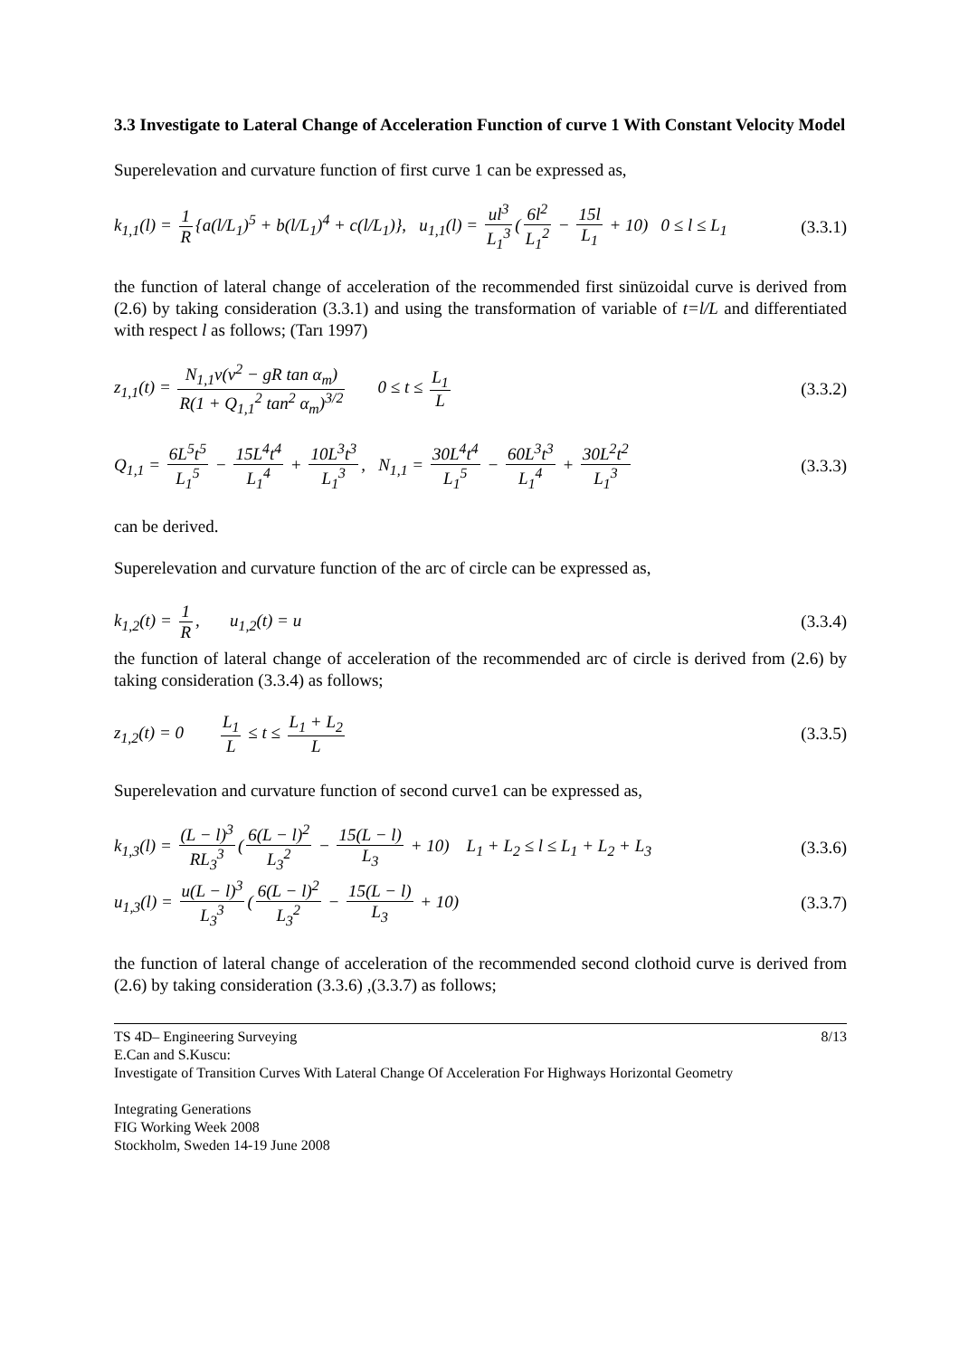3.3 Investigate to Lateral Change of Acceleration Function of curve 1 With Constant Velocity Model
Superelevation and curvature function of first curve 1 can be expressed as,
k<sub>1,1</sub>(l) = 1 R {a(l/L<sub>1</sub>)<sup>5</sup> + b(l/L<sub>1</sub>)<sup>4</sup> + c(l/L<sub>1</sub>)}, u<sub>1,1</sub>(l) = ul<sup>3</sup> L<sub>1</sub><sup>3</sup> (6l<sup>2</sup> L<sub>1</sub><sup>2</sup> − 15l L<sub>1</sub> + 10) 0 ≤ l ≤ L<sub>1</sub>
(3.3.1)
the function of lateral change of acceleration of the recommended first sinüzoidal curve is derived from (2.6) by taking consideration (3.3.1) and using the transformation of variable of t=l/L and differentiated with respect l as follows; (Tarı 1997)
z<sub>1,1</sub>(t) = N<sub>1,1</sub>v(v<sup>2</sup> − gR tan α<sub>m</sub>) R(1 + Q<sub>1,1</sub><sup>2</sup> tan<sup>2</sup> α<sub>m</sub>)<sup>3/2</sup> 0 ≤ t ≤ L<sub>1</sub> L
(3.3.2)
Q<sub>1,1</sub> = 6L<sup>5</sup>t<sup>5</sup> L<sub>1</sub><sup>5</sup> − 15L<sup>4</sup>t<sup>4</sup> L<sub>1</sub><sup>4</sup> + 10L<sup>3</sup>t<sup>3</sup> L<sub>1</sub><sup>3</sup>, N<sub>1,1</sub> = 30L<sup>4</sup>t<sup>4</sup> L<sub>1</sub><sup>5</sup> − 60L<sup>3</sup>t<sup>3</sup> L<sub>1</sub><sup>4</sup> + 30L<sup>2</sup>t<sup>2</sup> L<sub>1</sub><sup>3</sup>
(3.3.3)
can be derived.
Superelevation and curvature function of the arc of circle can be expressed as,
k<sub>1,2</sub>(t) = 1 R, u<sub>1,2</sub>(t) = u
(3.3.4)
the function of lateral change of acceleration of the recommended arc of circle is derived from (2.6) by taking consideration (3.3.4) as follows;
z<sub>1,2</sub>(t) = 0 L<sub>1</sub> L ≤ t ≤ L<sub>1</sub> + L<sub>2</sub> L
(3.3.5)
Superelevation and curvature function of second curve1 can be expressed as,
k<sub>1,3</sub>(l) = (L − l)<sup>3</sup> RL<sub>3</sub><sup>3</sup> (6(L − l)<sup>2</sup> L<sub>3</sub><sup>2</sup> − 15(L − l) L<sub>3</sub> + 10) L<sub>1</sub> + L<sub>2</sub> ≤ l ≤ L<sub>1</sub> + L<sub>2</sub> + L<sub>3</sub>
(3.3.6)
u<sub>1,3</sub>(l) = u(L − l)<sup>3</sup> L<sub>3</sub><sup>3</sup> (6(L − l)<sup>2</sup> L<sub>3</sub><sup>2</sup> − 15(L − l) L<sub>3</sub> + 10)
(3.3.7)
the function of lateral change of acceleration of the recommended second clothoid curve is derived from (2.6) by taking consideration (3.3.6) ,(3.3.7) as follows;
8/13 TS 4D– Engineering Surveying
E.Can and S.Kuscu:
Investigate of Transition Curves With Lateral Change Of Acceleration For Highways Horizontal Geometry
Integrating Generations
FIG Working Week 2008
Stockholm, Sweden 14-19 June 2008